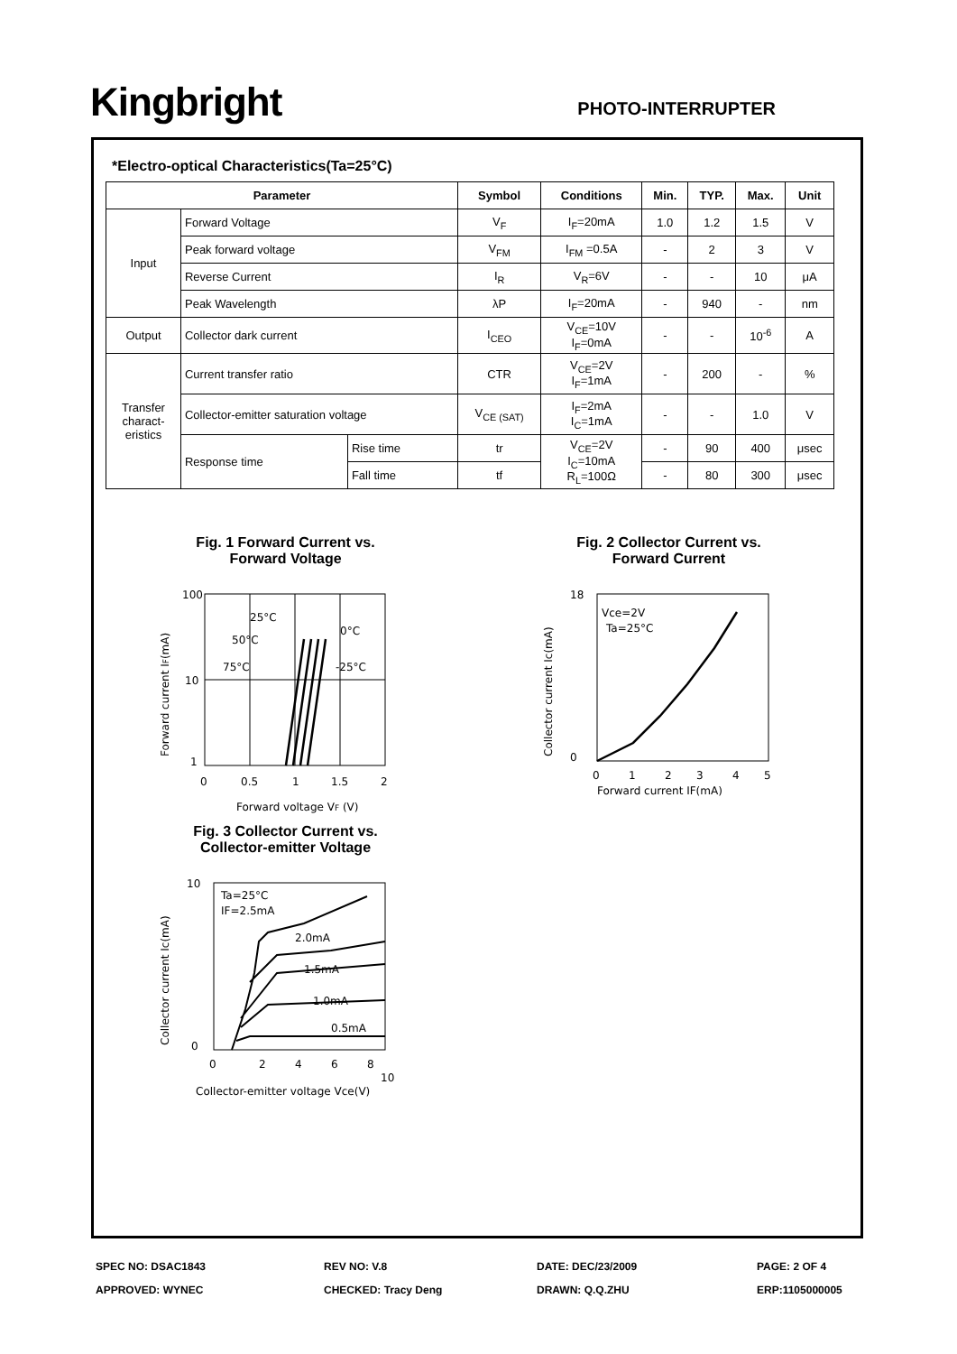Kingbright
PHOTO-INTERRUPTER
*Electro-optical Characteristics(Ta=25°C)
| Parameter | | | Symbol | Conditions | Min. | TYP. | Max. | Unit |
| --- | --- | --- | --- | --- | --- | --- | --- | --- |
| Input | Forward Voltage | | V<sub>F</sub> | I<sub>F</sub>=20mA | 1.0 | 1.2 | 1.5 | V |
| | Peak forward voltage | | V<sub>FM</sub> | I<sub>FM</sub> =0.5A | - | 2 | 3 | V |
| | Reverse Current | | I<sub>R</sub> | V<sub>R</sub>=6V | - | - | 10 | μA |
| | Peak Wavelength | | λP | I<sub>F</sub>=20mA | - | 940 | - | nm |
| Output | Collector dark current | | I<sub>CEO</sub> | V<sub>CE</sub>=10V I<sub>F</sub>=0mA | - | - | 10<sup>-6</sup> | A |
| Transfer charact- eristics | Current transfer ratio | | CTR | V<sub>CE</sub>=2V I<sub>F</sub>=1mA | - | 200 | - | % |
| | Collector-emitter saturation voltage | | V<sub>CE (SAT)</sub> | I<sub>F</sub>=2mA I<sub>C</sub>=1mA | - | - | 1.0 | V |
| | Response time | Rise time | tr | V<sub>CE</sub>=2V I<sub>C</sub>=10mA R<sub>L</sub>=100Ω | - | 90 | 400 | μsec |
| | | Fall time | tf | | - | 80 | 300 | μsec |
Fig. 1 Forward Current vs.
Forward Voltage
100
10
1
0
0.5
1
1.5
2
Forward voltage VF (V)
25°C
50°C
0°C
75°C
-25°C
Forward current IF(mA)
Fig. 2 Collector Current vs.
Forward Current
18
0
0
1
2
3
4
5
Vce=2V
Ta=25°C
Forward current IF(mA)
Collector current Ic(mA)
Fig. 3 Collector Current vs.
Collector-emitter Voltage
10
0
0
2
4
6
8
10
Ta=25°C
IF=2.5mA
2.0mA
1.5mA
1.0mA
0.5mA
Collector-emitter voltage Vce(V)
Collector current Ic(mA)
SPEC NO: DSAC1843
REV NO: V.8
DATE: DEC/23/2009
PAGE: 2 OF 4
APPROVED: WYNEC
CHECKED: Tracy Deng
DRAWN: Q.Q.ZHU
ERP:1105000005